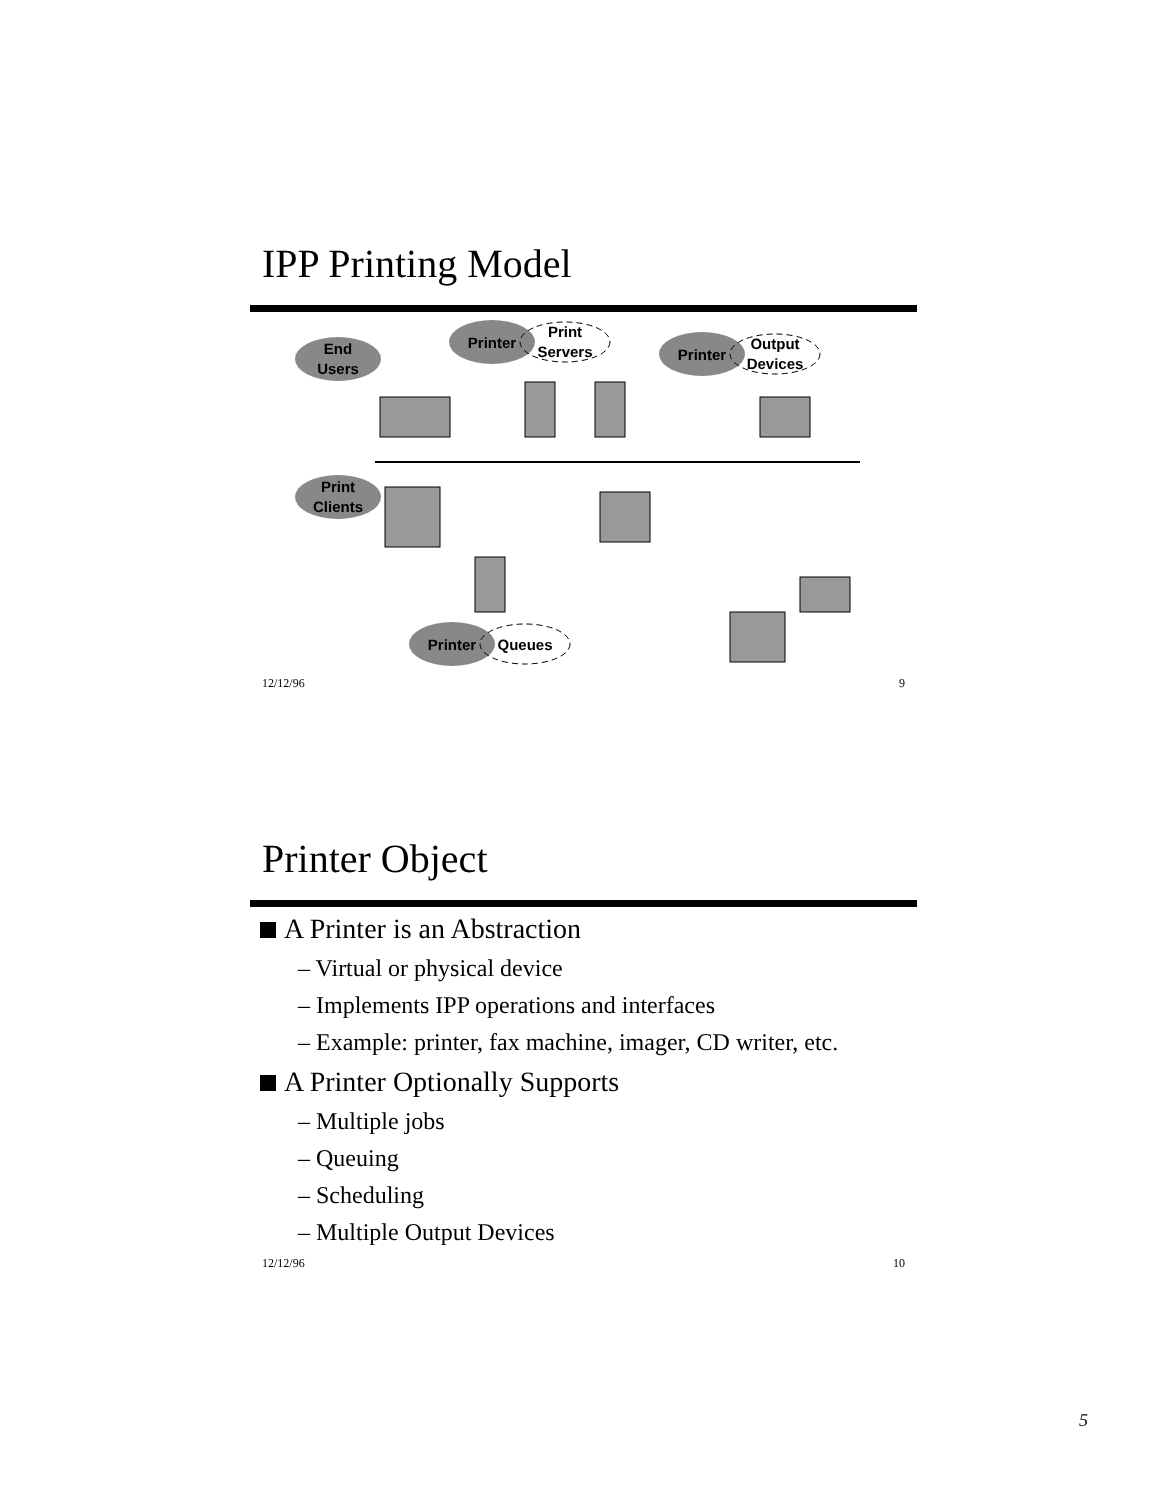IPP Printing Model
End
Users
Printer
Print
Servers
Printer
Output
Devices
Print
Clients
Printer
Queues
12/12/96 9
Printer Object
A Printer is an Abstraction
– Virtual or physical device
– Implements IPP operations and interfaces
– Example: printer, fax machine, imager, CD writer, etc.
A Printer Optionally Supports
– Multiple jobs
– Queuing
– Scheduling
– Multiple Output Devices
12/12/96 10
5